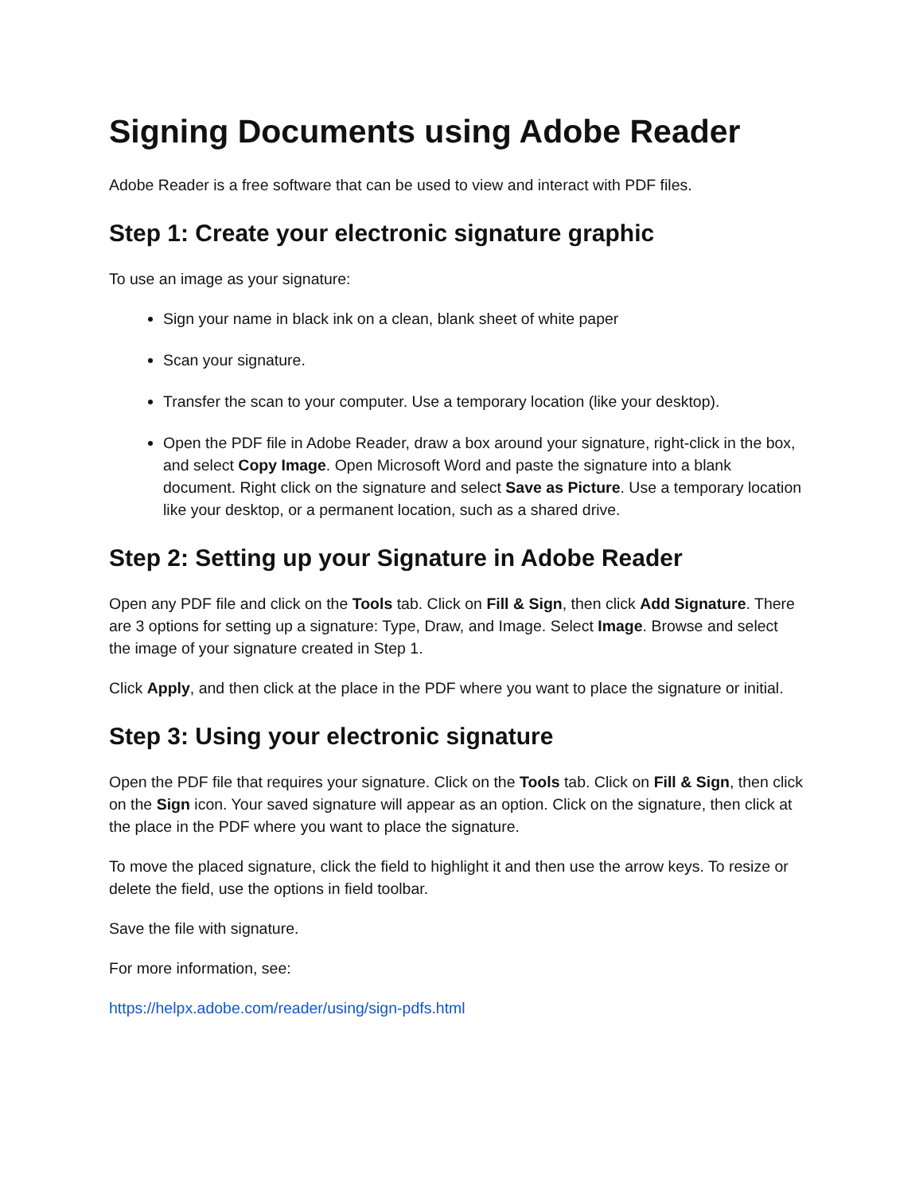Signing Documents using Adobe Reader
Adobe Reader is a free software that can be used to view and interact with PDF files.
Step 1: Create your electronic signature graphic
To use an image as your signature:
Sign your name in black ink on a clean, blank sheet of white paper
Scan your signature.
Transfer the scan to your computer. Use a temporary location (like your desktop).
Open the PDF file in Adobe Reader, draw a box around your signature, right-click in the box, and select Copy Image. Open Microsoft Word and paste the signature into a blank document. Right click on the signature and select Save as Picture. Use a temporary location like your desktop, or a permanent location, such as a shared drive.
Step 2: Setting up your Signature in Adobe Reader
Open any PDF file and click on the Tools tab. Click on Fill & Sign, then click Add Signature. There are 3 options for setting up a signature: Type, Draw, and Image. Select Image. Browse and select the image of your signature created in Step 1.
Click Apply, and then click at the place in the PDF where you want to place the signature or initial.
Step 3: Using your electronic signature
Open the PDF file that requires your signature. Click on the Tools tab. Click on Fill & Sign, then click on the Sign icon. Your saved signature will appear as an option. Click on the signature, then click at the place in the PDF where you want to place the signature.
To move the placed signature, click the field to highlight it and then use the arrow keys. To resize or delete the field, use the options in field toolbar.
Save the file with signature.
For more information, see:
https://helpx.adobe.com/reader/using/sign-pdfs.html